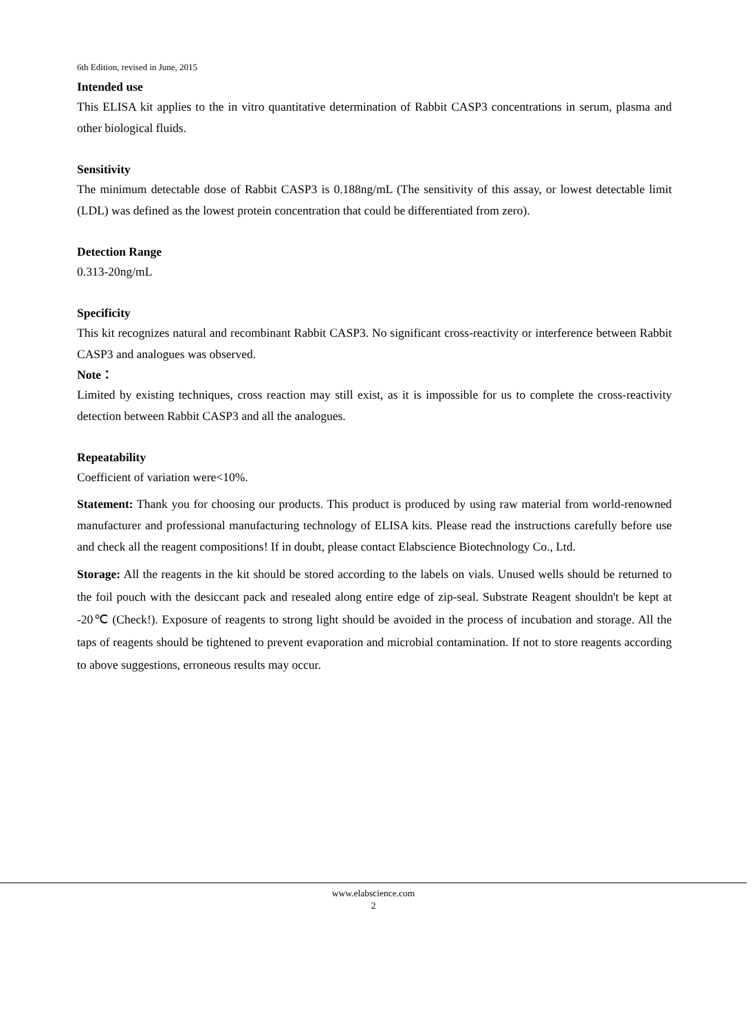6th Edition, revised in June, 2015
Intended use
This ELISA kit applies to the in vitro quantitative determination of Rabbit CASP3 concentrations in serum, plasma and other biological fluids.
Sensitivity
The minimum detectable dose of Rabbit CASP3 is 0.188ng/mL (The sensitivity of this assay, or lowest detectable limit (LDL) was defined as the lowest protein concentration that could be differentiated from zero).
Detection Range
0.313-20ng/mL
Specificity
This kit recognizes natural and recombinant Rabbit CASP3. No significant cross-reactivity or interference between Rabbit CASP3 and analogues was observed.
Note：
Limited by existing techniques, cross reaction may still exist, as it is impossible for us to complete the cross-reactivity detection between Rabbit CASP3 and all the analogues.
Repeatability
Coefficient of variation were<10%.
Statement: Thank you for choosing our products. This product is produced by using raw material from world-renowned manufacturer and professional manufacturing technology of ELISA kits. Please read the instructions carefully before use and check all the reagent compositions! If in doubt, please contact Elabscience Biotechnology Co., Ltd.
Storage: All the reagents in the kit should be stored according to the labels on vials. Unused wells should be returned to the foil pouch with the desiccant pack and resealed along entire edge of zip-seal. Substrate Reagent shouldn't be kept at -20℃ (Check!). Exposure of reagents to strong light should be avoided in the process of incubation and storage. All the taps of reagents should be tightened to prevent evaporation and microbial contamination. If not to store reagents according to above suggestions, erroneous results may occur.
www.elabscience.com
2